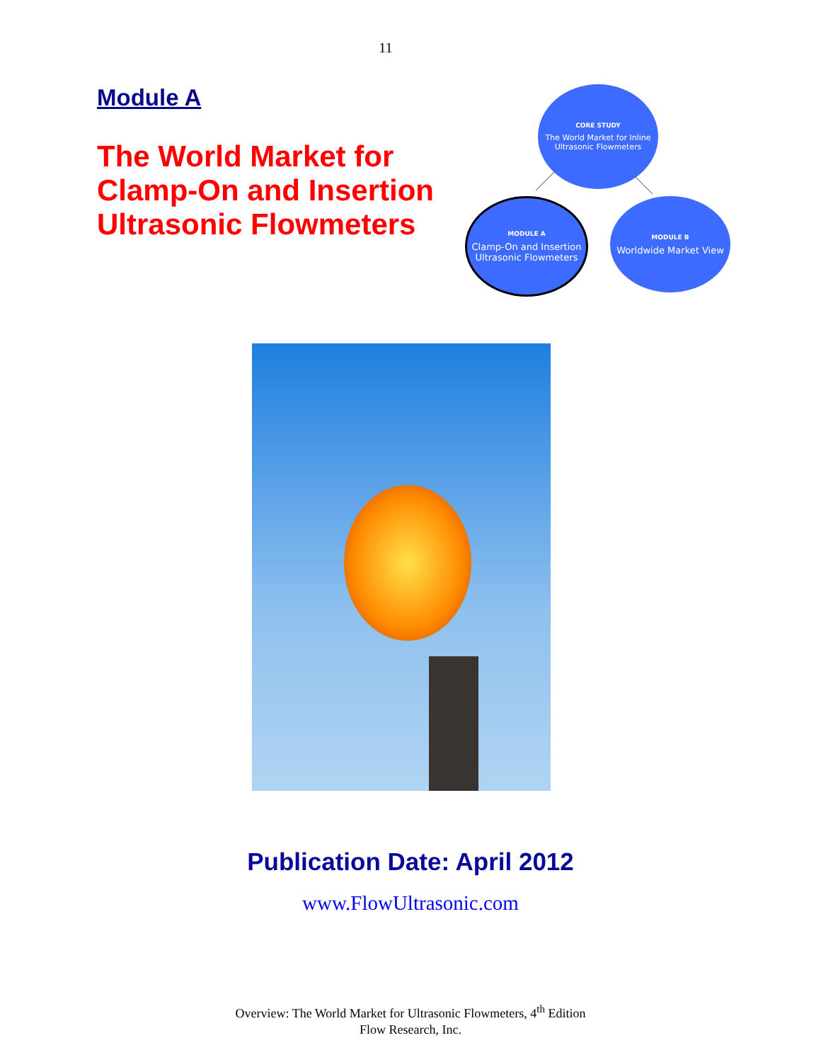11
Module A
The World Market for Clamp-On and Insertion Ultrasonic Flowmeters
CORE STUDY
The World Market for Inline Ultrasonic Flowmeters
MODULE A
Clamp-On and Insertion Ultrasonic Flowmeters
MODULE B
Worldwide Market View
Publication Date: April 2012
www.FlowUltrasonic.com
Overview: The World Market for Ultrasonic Flowmeters, 4<sup>th</sup> Edition
Flow Research, Inc.